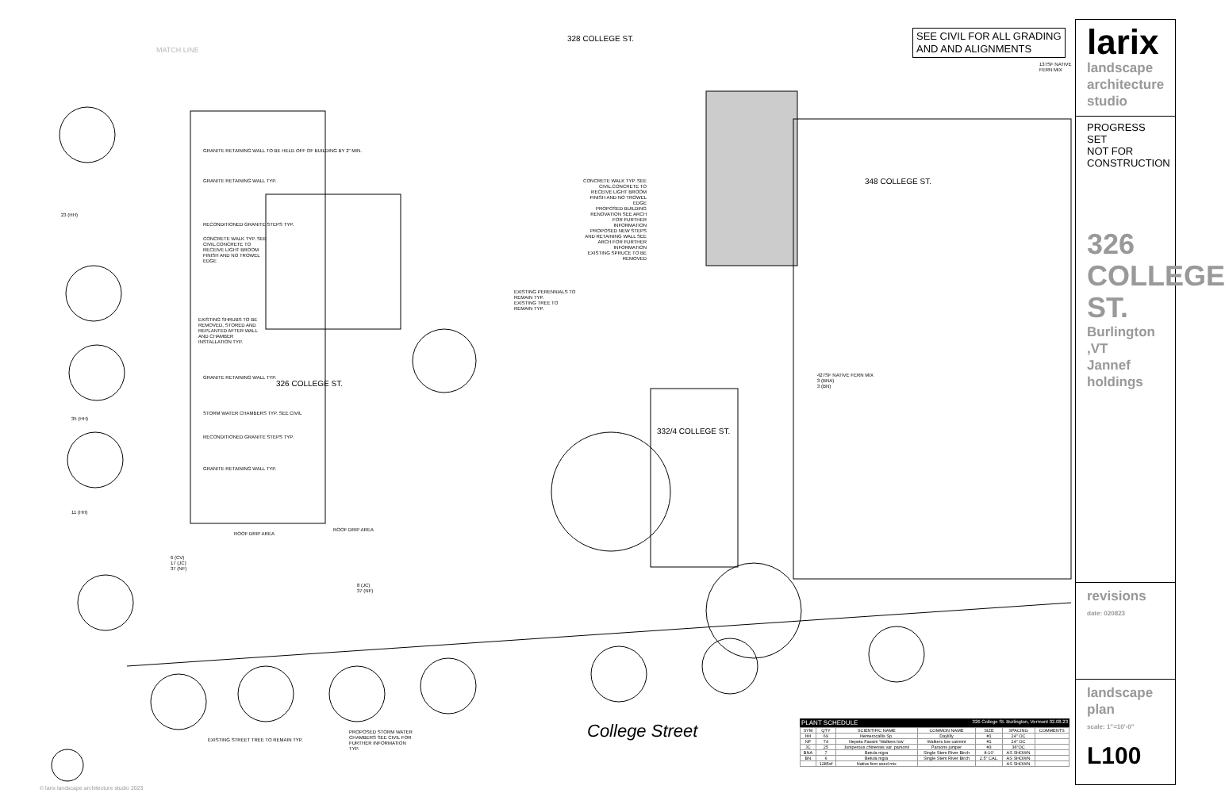328 COLLEGE ST.
SEE CIVIL FOR ALL GRADING
AND AND ALIGNMENTS
MATCH LINE
348 COLLEGE ST.
326 COLLEGE ST.
332/4 COLLEGE ST.
GRANITE RETAINING WALL TO BE HELD OFF OF BUILDING BY 2" MIN.
GRANITE RETAINING WALL TYP.
RECONDITIONED GRANITE STEPS TYP.
CONCRETE WALK TYP. SEE CIVIL.CONCRETE TO RECEIVE LIGHT BROOM FINISH AND NO TROWEL EDGE
EXISTING SHRUBS TO BE REMOVED, STORED AND REPLANTED AFTER WALL AND CHAMBER INSTALLATION TYP.
GRANITE RETAINING WALL TYP.
STORM WATER CHAMBERS TYP. SEE CIVIL
RECONDITIONED GRANITE STEPS TYP.
GRANITE RETAINING WALL TYP.
23 (HH)
35 (HH)
11 (HH)
ROOF DRIP AREA
ROOF DRIP AREA
6 (CV)
17 (JC)
37 (NF)
8 (JC)
37 (NF)
EXISTING PERENNIALS TO REMAIN TYP.
EXISTING TREE TO REMAIN TYP.
CONCRETE WALK TYP. SEE CIVIL.CONCRETE TO RECEIVE LIGHT BROOM FINISH AND NO TROWEL EDGE
PROPOSED BUILDING RENOVATION SEE ARCH FOR FURTHER INFORMATION
PROPOSED NEW STEPS AND RETAINING WALL SEE ARCH FOR FURTHER INFORMATION
EXISTING SPRUCE TO BE REMOVED
137SF NATIVE FERN MIX
427SF NATIVE FERN MIX
3 (BNA)
3 (BN)
EXISTING STREET TREE TO REMAIN TYP.
PROPOSED STORM WATER CHAMBERS SEE CIVIL FOR FURTHER INFORMATION TYP.
College Street
© larix landscape architecture studio 2023
PLANT SCHEDULE 326 College St. Burlington, Vermont 02.08.23
| SYM | QTY | SCIENTIFIC NAME | COMMON NAME | SIZE | SPACING | COMMENTS |
| --- | --- | --- | --- | --- | --- | --- |
| HH | 69 | Hemerocallis Sp. | Daylilly | #1 | 24" OC | |
| NF | 74 | Nepeta Fassini 'Walkers low' | Walkers low catmint | #1 | 24" OC | |
| JC | 25 | Juniperous chinensis var. parsonii | Parsons juniper | #3 | 36"OC | |
| BNA | 7 | Betula nigra | Single Stem River Birch | 8-10' | AS SHOWN | |
| BN | 6 | Betula nigra | Single Stem River Birch | 2.5" CAL. | AS SHOWN | |
| | 1285sf | Native fern seed mix | | | AS SHOWN | |
larix
landscape
architecture
studio
PROGRESS SET
NOT FOR
CONSTRUCTION
326 COLLEGE ST.
Burlington ,VT
Jannef holdings
revisions
date: 020823
landscape
plan
scale: 1"=10'-0"
L100